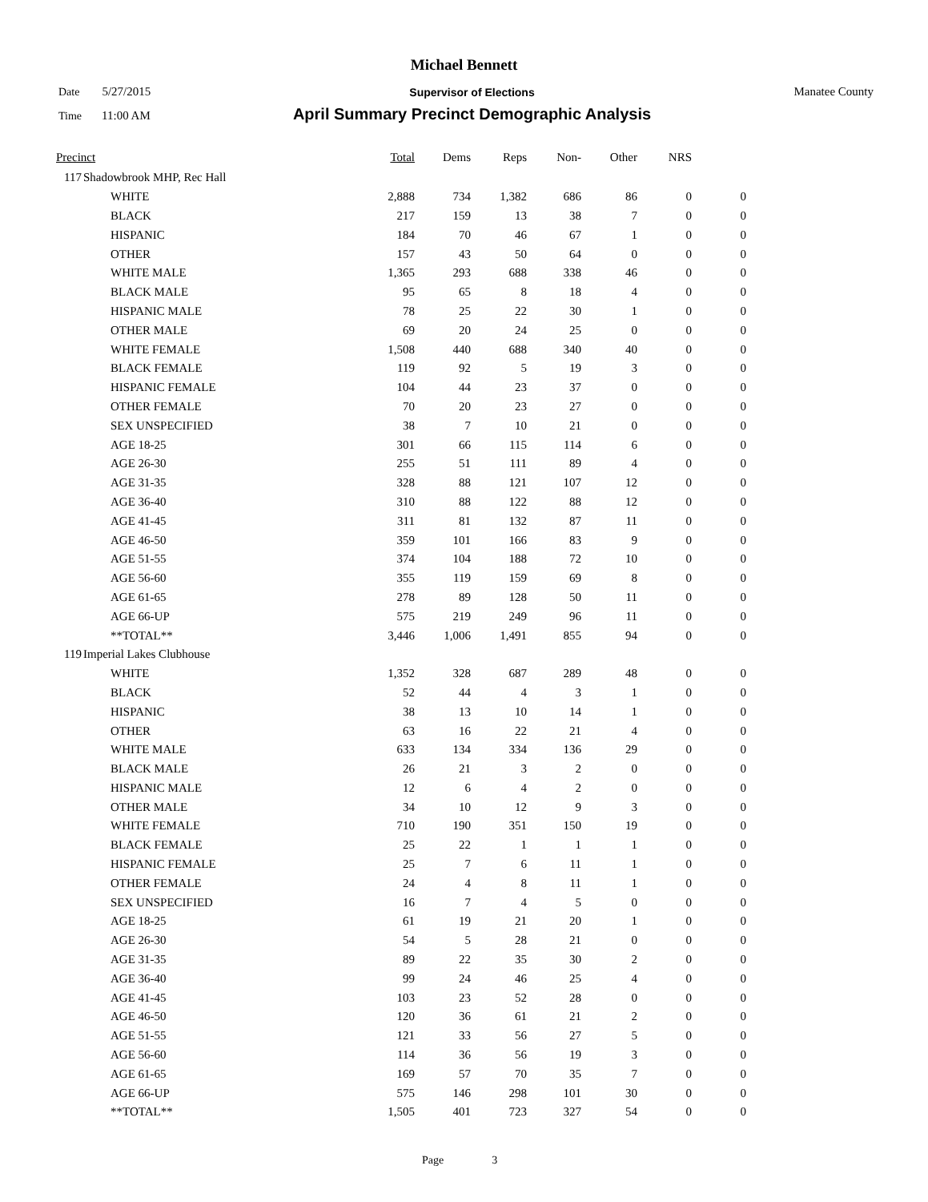Michael Bennett
Date 5/27/2015
Supervisor of Elections Manatee County
Time 11:00 AM
April Summary Precinct Demographic Analysis
| Precinct | | | Total | Dems | Reps | Non- | Other | NRS | |
| --- | --- | --- | --- | --- | --- | --- | --- | --- | --- |
| 117 | Shadowbrook MHP, Rec Hall | | | | | | | | |
| | | WHITE | 2,888 | 734 | 1,382 | 686 | 86 | 0 | 0 |
| | | BLACK | 217 | 159 | 13 | 38 | 7 | 0 | 0 |
| | | HISPANIC | 184 | 70 | 46 | 67 | 1 | 0 | 0 |
| | | OTHER | 157 | 43 | 50 | 64 | 0 | 0 | 0 |
| | | WHITE MALE | 1,365 | 293 | 688 | 338 | 46 | 0 | 0 |
| | | BLACK MALE | 95 | 65 | 8 | 18 | 4 | 0 | 0 |
| | | HISPANIC MALE | 78 | 25 | 22 | 30 | 1 | 0 | 0 |
| | | OTHER MALE | 69 | 20 | 24 | 25 | 0 | 0 | 0 |
| | | WHITE FEMALE | 1,508 | 440 | 688 | 340 | 40 | 0 | 0 |
| | | BLACK FEMALE | 119 | 92 | 5 | 19 | 3 | 0 | 0 |
| | | HISPANIC FEMALE | 104 | 44 | 23 | 37 | 0 | 0 | 0 |
| | | OTHER FEMALE | 70 | 20 | 23 | 27 | 0 | 0 | 0 |
| | | SEX UNSPECIFIED | 38 | 7 | 10 | 21 | 0 | 0 | 0 |
| | | AGE 18-25 | 301 | 66 | 115 | 114 | 6 | 0 | 0 |
| | | AGE 26-30 | 255 | 51 | 111 | 89 | 4 | 0 | 0 |
| | | AGE 31-35 | 328 | 88 | 121 | 107 | 12 | 0 | 0 |
| | | AGE 36-40 | 310 | 88 | 122 | 88 | 12 | 0 | 0 |
| | | AGE 41-45 | 311 | 81 | 132 | 87 | 11 | 0 | 0 |
| | | AGE 46-50 | 359 | 101 | 166 | 83 | 9 | 0 | 0 |
| | | AGE 51-55 | 374 | 104 | 188 | 72 | 10 | 0 | 0 |
| | | AGE 56-60 | 355 | 119 | 159 | 69 | 8 | 0 | 0 |
| | | AGE 61-65 | 278 | 89 | 128 | 50 | 11 | 0 | 0 |
| | | AGE 66-UP | 575 | 219 | 249 | 96 | 11 | 0 | 0 |
| | | **TOTAL** | 3,446 | 1,006 | 1,491 | 855 | 94 | 0 | 0 |
| 119 | Imperial Lakes Clubhouse | | | | | | | | |
| | | WHITE | 1,352 | 328 | 687 | 289 | 48 | 0 | 0 |
| | | BLACK | 52 | 44 | 4 | 3 | 1 | 0 | 0 |
| | | HISPANIC | 38 | 13 | 10 | 14 | 1 | 0 | 0 |
| | | OTHER | 63 | 16 | 22 | 21 | 4 | 0 | 0 |
| | | WHITE MALE | 633 | 134 | 334 | 136 | 29 | 0 | 0 |
| | | BLACK MALE | 26 | 21 | 3 | 2 | 0 | 0 | 0 |
| | | HISPANIC MALE | 12 | 6 | 4 | 2 | 0 | 0 | 0 |
| | | OTHER MALE | 34 | 10 | 12 | 9 | 3 | 0 | 0 |
| | | WHITE FEMALE | 710 | 190 | 351 | 150 | 19 | 0 | 0 |
| | | BLACK FEMALE | 25 | 22 | 1 | 1 | 1 | 0 | 0 |
| | | HISPANIC FEMALE | 25 | 7 | 6 | 11 | 1 | 0 | 0 |
| | | OTHER FEMALE | 24 | 4 | 8 | 11 | 1 | 0 | 0 |
| | | SEX UNSPECIFIED | 16 | 7 | 4 | 5 | 0 | 0 | 0 |
| | | AGE 18-25 | 61 | 19 | 21 | 20 | 1 | 0 | 0 |
| | | AGE 26-30 | 54 | 5 | 28 | 21 | 0 | 0 | 0 |
| | | AGE 31-35 | 89 | 22 | 35 | 30 | 2 | 0 | 0 |
| | | AGE 36-40 | 99 | 24 | 46 | 25 | 4 | 0 | 0 |
| | | AGE 41-45 | 103 | 23 | 52 | 28 | 0 | 0 | 0 |
| | | AGE 46-50 | 120 | 36 | 61 | 21 | 2 | 0 | 0 |
| | | AGE 51-55 | 121 | 33 | 56 | 27 | 5 | 0 | 0 |
| | | AGE 56-60 | 114 | 36 | 56 | 19 | 3 | 0 | 0 |
| | | AGE 61-65 | 169 | 57 | 70 | 35 | 7 | 0 | 0 |
| | | AGE 66-UP | 575 | 146 | 298 | 101 | 30 | 0 | 0 |
| | | **TOTAL** | 1,505 | 401 | 723 | 327 | 54 | 0 | 0 |
Page 3